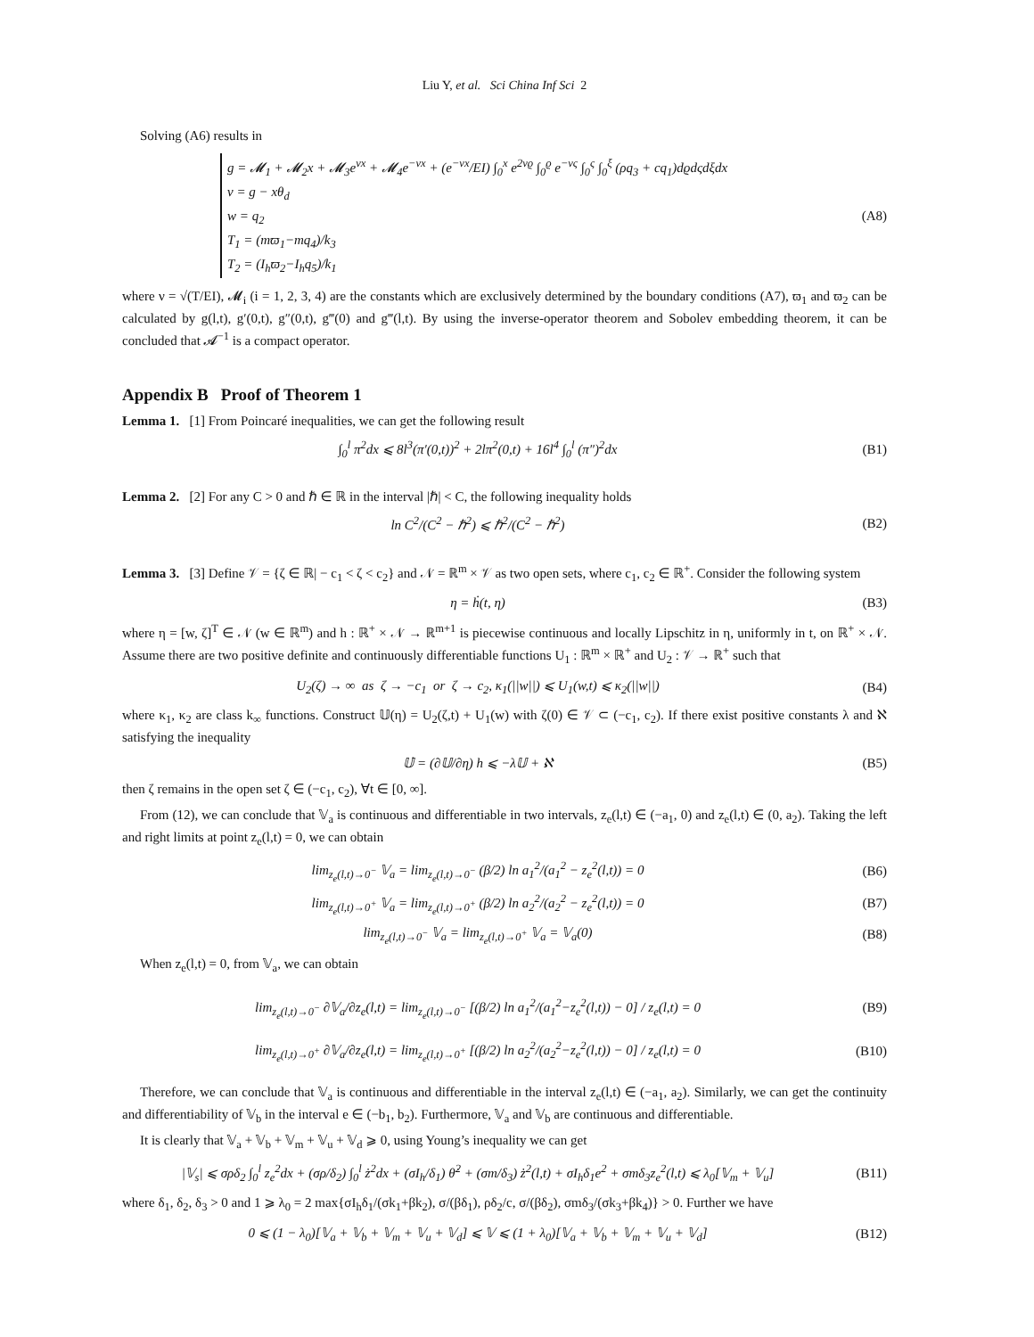Liu Y, et al. Sci China Inf Sci 2
Solving (A6) results in
g = 𝓜<sub>1</sub> + 𝓜<sub>2</sub>x + 𝓜<sub>3</sub>e<sup>νx</sup> + 𝓜<sub>4</sub>e<sup>−νx</sup> + (e<sup>−νx</sup>/EI) ∫<sub>0</sub><sup>x</sup> e<sup>2νϱ</sup> ∫<sub>0</sub><sup>ϱ</sup> e<sup>−νς</sup> ∫<sub>0</sub><sup>ς</sup> ∫<sub>0</sub><sup>ξ</sup> (ρq<sub>3</sub> + cq<sub>1</sub>)dϱdςdξdx
v = g − xθ<sub>d</sub>
w = q<sub>2</sub>
T<sub>1</sub> = (mϖ<sub>1</sub>−mq<sub>4</sub>)/k<sub>3</sub>
T<sub>2</sub> = (I<sub>h</sub>ϖ<sub>2</sub>−I<sub>h</sub>q<sub>5</sub>)/k<sub>1</sub>
(A8)
where ν = √(T/EI), 𝓜<sub>i</sub> (i = 1, 2, 3, 4) are the constants which are exclusively determined by the boundary conditions (A7), ϖ<sub>1</sub> and ϖ<sub>2</sub> can be calculated by g(l,t), g′(0,t), g″(0,t), g‴(0) and g‴(l,t). By using the inverse-operator theorem and Sobolev embedding theorem, it can be concluded that 𝓐<sup>−1</sup> is a compact operator.
Appendix B Proof of Theorem 1
Lemma 1. [1] From Poincaré inequalities, we can get the following result
∫<sub>0</sub><sup>l</sup> π<sup>2</sup>dx ⩽ 8l<sup>3</sup>(π′(0,t))<sup>2</sup> + 2lπ<sup>2</sup>(0,t) + 16l<sup>4</sup> ∫<sub>0</sub><sup>l</sup> (π″)<sup>2</sup>dx
(B1)
Lemma 2. [2] For any C > 0 and ℏ ∈ ℝ in the interval |ℏ| < C, the following inequality holds
ln C<sup>2</sup>/(C<sup>2</sup> − ℏ<sup>2</sup>) ⩽ ℏ<sup>2</sup>/(C<sup>2</sup> − ℏ<sup>2</sup>) (B2)
Lemma 3. [3] Define 𝒱 = {ζ ∈ ℝ| − c<sub>1</sub> < ζ < c<sub>2</sub>} and 𝒩 = ℝ<sup>m</sup> × 𝒱 as two open sets, where c<sub>1</sub>, c<sub>2</sub> ∈ ℝ<sup>+</sup>. Consider the following system
η = ḣ(t, η) (B3)
where η = [w, ζ]<sup>T</sup> ∈ 𝒩 (w ∈ ℝ<sup>m</sup>) and h : ℝ<sup>+</sup> × 𝒩 → ℝ<sup>m+1</sup> is piecewise continuous and locally Lipschitz in η, uniformly in t, on ℝ<sup>+</sup> × 𝒩. Assume there are two positive definite and continuously differentiable functions U<sub>1</sub> : ℝ<sup>m</sup> × ℝ<sup>+</sup> and U<sub>2</sub> : 𝒱 → ℝ<sup>+</sup> such that
U<sub>2</sub>(ζ) → ∞ as ζ → −c<sub>1</sub> or ζ → c<sub>2</sub>, κ<sub>1</sub>(||w||) ⩽ U<sub>1</sub>(w,t) ⩽ κ<sub>2</sub>(||w||)
(B4)
where κ<sub>1</sub>, κ<sub>2</sub> are class k<sub>∞</sub> functions. Construct 𝕌(η) = U<sub>2</sub>(ζ,t) + U<sub>1</sub>(w) with ζ(0) ∈ 𝒱 ⊂ (−c<sub>1</sub>, c<sub>2</sub>). If there exist positive constants λ and ℵ satisfying the inequality
𝕌̇ = (∂𝕌/∂η) h ⩽ −λ𝕌 + ℵ (B5)
then ζ remains in the open set ζ ∈ (−c<sub>1</sub>, c<sub>2</sub>), ∀t ∈ [0, ∞].
From (12), we can conclude that 𝕍<sub>a</sub> is continuous and differentiable in two intervals, z<sub>e</sub>(l,t) ∈ (−a<sub>1</sub>, 0) and z<sub>e</sub>(l,t) ∈ (0, a<sub>2</sub>). Taking the left and right limits at point z<sub>e</sub>(l,t) = 0, we can obtain
lim<sub>z<sub>e</sub>(l,t)→0<sup>−</sup></sub> 𝕍<sub>a</sub> = lim<sub>z<sub>e</sub>(l,t)→0<sup>−</sup></sub> (β/2) ln a<sub>1</sub><sup>2</sup>/(a<sub>1</sub><sup>2</sup> − z<sub>e</sub><sup>2</sup>(l,t)) = 0
(B6)
lim<sub>z<sub>e</sub>(l,t)→0<sup>+</sup></sub> 𝕍<sub>a</sub> = lim<sub>z<sub>e</sub>(l,t)→0<sup>+</sup></sub> (β/2) ln a<sub>2</sub><sup>2</sup>/(a<sub>2</sub><sup>2</sup> − z<sub>e</sub><sup>2</sup>(l,t)) = 0
(B7)
lim<sub>z<sub>e</sub>(l,t)→0<sup>−</sup></sub> 𝕍<sub>a</sub> = lim<sub>z<sub>e</sub>(l,t)→0<sup>+</sup></sub> 𝕍<sub>a</sub> = 𝕍<sub>a</sub>(0)
(B8)
When z<sub>e</sub>(l,t) = 0, from 𝕍<sub>a</sub>, we can obtain
lim<sub>z<sub>e</sub>(l,t)→0<sup>−</sup></sub> ∂𝕍<sub>a</sub>/∂z<sub>e</sub>(l,t) = lim<sub>z<sub>e</sub>(l,t)→0<sup>−</sup></sub> [(β/2) ln a<sub>1</sub><sup>2</sup>/(a<sub>1</sub><sup>2</sup>−z<sub>e</sub><sup>2</sup>(l,t)) − 0] / z<sub>e</sub>(l,t) = 0
(B9)
lim<sub>z<sub>e</sub>(l,t)→0<sup>+</sup></sub> ∂𝕍<sub>a</sub>/∂z<sub>e</sub>(l,t) = lim<sub>z<sub>e</sub>(l,t)→0<sup>+</sup></sub> [(β/2) ln a<sub>2</sub><sup>2</sup>/(a<sub>2</sub><sup>2</sup>−z<sub>e</sub><sup>2</sup>(l,t)) − 0] / z<sub>e</sub>(l,t) = 0
(B10)
Therefore, we can conclude that 𝕍<sub>a</sub> is continuous and differentiable in the interval z<sub>e</sub>(l,t) ∈ (−a<sub>1</sub>, a<sub>2</sub>). Similarly, we can get the continuity and differentiability of 𝕍<sub>b</sub> in the interval e ∈ (−b<sub>1</sub>, b<sub>2</sub>). Furthermore, 𝕍<sub>a</sub> and 𝕍<sub>b</sub> are continuous and differentiable.
It is clearly that 𝕍<sub>a</sub> + 𝕍<sub>b</sub> + 𝕍<sub>m</sub> + 𝕍<sub>u</sub> + 𝕍<sub>d</sub> ⩾ 0, using Young’s inequality we can get
|𝕍<sub>s</sub>| ⩽ σρδ<sub>2</sub> ∫<sub>0</sub><sup>l</sup> z<sub>e</sub><sup>2</sup>dx + (σρ/δ<sub>2</sub>) ∫<sub>0</sub><sup>l</sup> ż<sup>2</sup>dx + (σI<sub>h</sub>/δ<sub>1</sub>) θ̇<sup>2</sup> + (σm/δ<sub>3</sub>) ż<sup>2</sup>(l,t) + σI<sub>h</sub>δ<sub>1</sub>e<sup>2</sup> + σmδ<sub>3</sub>z<sub>e</sub><sup>2</sup>(l,t) ⩽ λ<sub>0</sub>[𝕍<sub>m</sub> + 𝕍<sub>u</sub>]
(B11)
where δ<sub>1</sub>, δ<sub>2</sub>, δ<sub>3</sub> > 0 and 1 ⩾ λ<sub>0</sub> = 2 max{σI<sub>h</sub>δ<sub>1</sub>/(σk<sub>1</sub>+βk<sub>2</sub>), σ/(βδ<sub>1</sub>), ρδ<sub>2</sub>/c, σ/(βδ<sub>2</sub>), σmδ<sub>3</sub>/(σk<sub>3</sub>+βk<sub>4</sub>)} > 0. Further we have
0 ⩽ (1 − λ<sub>0</sub>)[𝕍<sub>a</sub> + 𝕍<sub>b</sub> + 𝕍<sub>m</sub> + 𝕍<sub>u</sub> + 𝕍<sub>d</sub>] ⩽ 𝕍 ⩽ (1 + λ<sub>0</sub>)[𝕍<sub>a</sub> + 𝕍<sub>b</sub> + 𝕍<sub>m</sub> + 𝕍<sub>u</sub> + 𝕍<sub>d</sub>]
(B12)